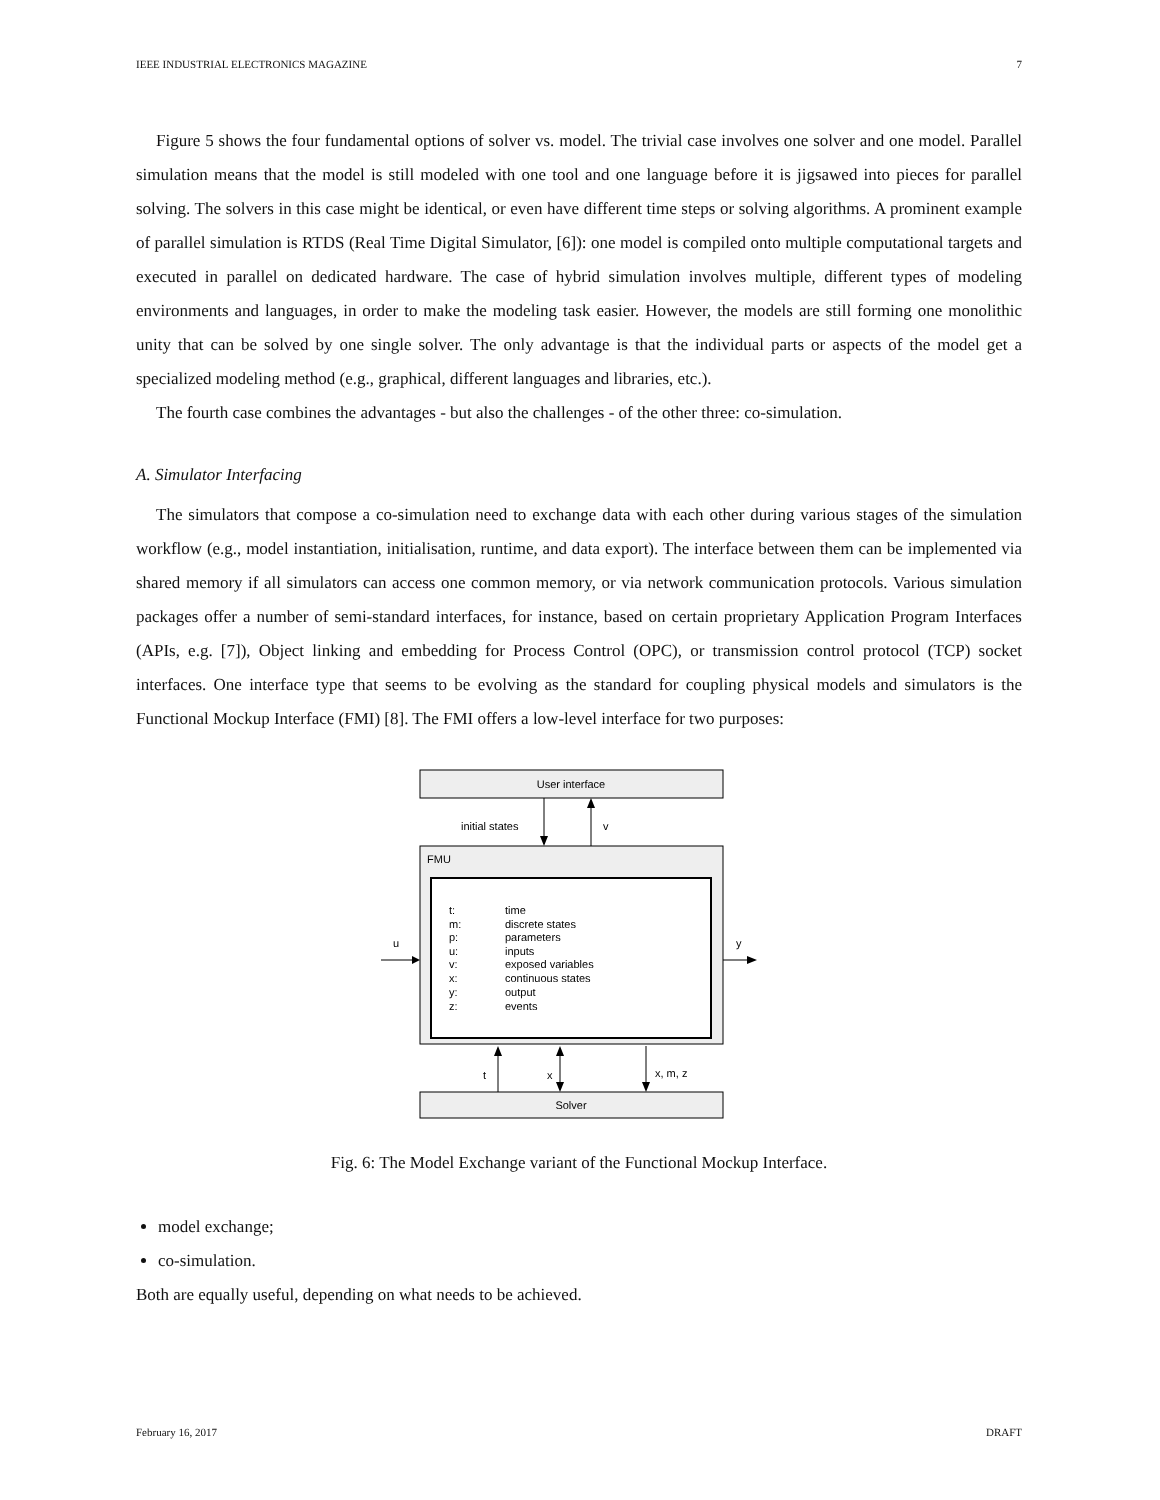IEEE INDUSTRIAL ELECTRONICS MAGAZINE 7
Figure 5 shows the four fundamental options of solver vs. model. The trivial case involves one solver and one model. Parallel simulation means that the model is still modeled with one tool and one language before it is jigsawed into pieces for parallel solving. The solvers in this case might be identical, or even have different time steps or solving algorithms. A prominent example of parallel simulation is RTDS (Real Time Digital Simulator, [6]): one model is compiled onto multiple computational targets and executed in parallel on dedicated hardware. The case of hybrid simulation involves multiple, different types of modeling environments and languages, in order to make the modeling task easier. However, the models are still forming one monolithic unity that can be solved by one single solver. The only advantage is that the individual parts or aspects of the model get a specialized modeling method (e.g., graphical, different languages and libraries, etc.).
The fourth case combines the advantages - but also the challenges - of the other three: co-simulation.
A. Simulator Interfacing
The simulators that compose a co-simulation need to exchange data with each other during various stages of the simulation workflow (e.g., model instantiation, initialisation, runtime, and data export). The interface between them can be implemented via shared memory if all simulators can access one common memory, or via network communication protocols. Various simulation packages offer a number of semi-standard interfaces, for instance, based on certain proprietary Application Program Interfaces (APIs, e.g. [7]), Object linking and embedding for Process Control (OPC), or transmission control protocol (TCP) socket interfaces. One interface type that seems to be evolving as the standard for coupling physical models and simulators is the Functional Mockup Interface (FMI) [8]. The FMI offers a low-level interface for two purposes:
User interface
initial states
v
FMU
t:
time
m:
discrete states
p:
parameters
u:
inputs
v:
exposed variables
x:
continuous states
y:
output
z:
events
u
y
t
x
x, m, z
Solver
Fig. 6: The Model Exchange variant of the Functional Mockup Interface.
model exchange;
co-simulation.
Both are equally useful, depending on what needs to be achieved.
February 16, 2017 DRAFT